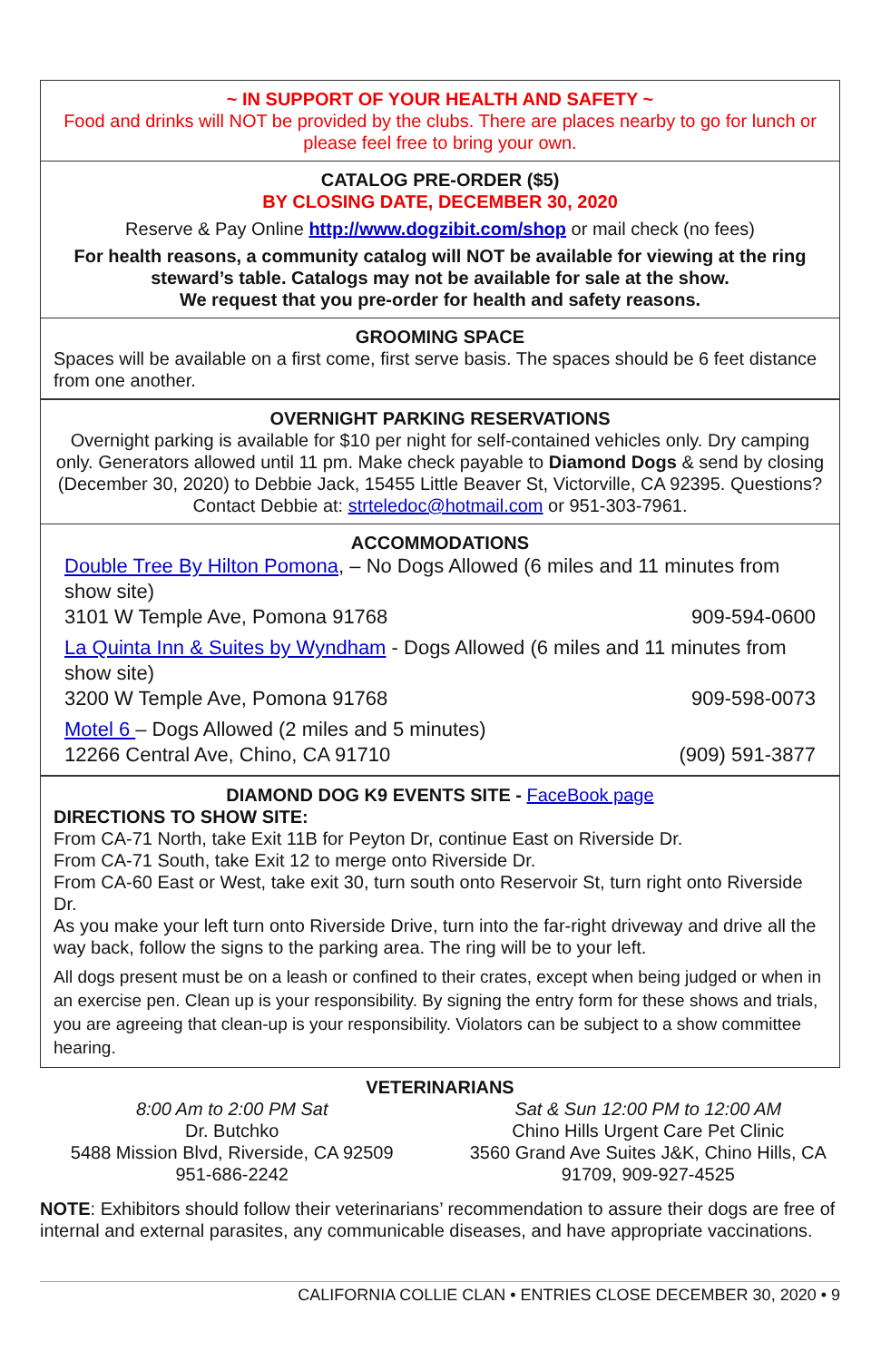~ IN SUPPORT OF YOUR HEALTH AND SAFETY ~
Food and drinks will NOT be provided by the clubs. There are places nearby to go for lunch or please feel free to bring your own.
CATALOG PRE-ORDER ($5)
BY CLOSING DATE, DECEMBER 30, 2020
Reserve & Pay Online http://www.dogzibit.com/shop or mail check (no fees)
For health reasons, a community catalog will NOT be available for viewing at the ring steward’s table. Catalogs may not be available for sale at the show.
We request that you pre-order for health and safety reasons.
GROOMING SPACE
Spaces will be available on a first come, first serve basis. The spaces should be 6 feet distance from one another.
OVERNIGHT PARKING RESERVATIONS
Overnight parking is available for $10 per night for self-contained vehicles only. Dry camping only. Generators allowed until 11 pm. Make check payable to Diamond Dogs & send by closing (December 30, 2020) to Debbie Jack, 15455 Little Beaver St, Victorville, CA 92395. Questions? Contact Debbie at: strteledoc@hotmail.com or 951-303-7961.
ACCOMMODATIONS
Double Tree By Hilton Pomona, – No Dogs Allowed (6 miles and 11 minutes from show site)
3101 W Temple Ave, Pomona 91768 909-594-0600
La Quinta Inn & Suites by Wyndham - Dogs Allowed (6 miles and 11 minutes from show site)
3200 W Temple Ave, Pomona 91768 909-598-0073
Motel 6 – Dogs Allowed (2 miles and 5 minutes)
12266 Central Ave, Chino, CA 91710 (909) 591-3877
DIAMOND DOG K9 EVENTS SITE - FaceBook page
DIRECTIONS TO SHOW SITE:
From CA-71 North, take Exit 11B for Peyton Dr, continue East on Riverside Dr.
From CA-71 South, take Exit 12 to merge onto Riverside Dr.
From CA-60 East or West, take exit 30, turn south onto Reservoir St, turn right onto Riverside Dr.
As you make your left turn onto Riverside Drive, turn into the far-right driveway and drive all the way back, follow the signs to the parking area. The ring will be to your left.
All dogs present must be on a leash or confined to their crates, except when being judged or when in an exercise pen. Clean up is your responsibility. By signing the entry form for these shows and trials, you are agreeing that clean-up is your responsibility. Violators can be subject to a show committee hearing.
VETERINARIANS
8:00 Am to 2:00 PM Sat
Dr. Butchko
5488 Mission Blvd, Riverside, CA 92509
951-686-2242
Sat & Sun 12:00 PM to 12:00 AM
Chino Hills Urgent Care Pet Clinic
3560 Grand Ave Suites J&K, Chino Hills, CA 91709, 909-927-4525
NOTE: Exhibitors should follow their veterinarians’ recommendation to assure their dogs are free of internal and external parasites, any communicable diseases, and have appropriate vaccinations.
CALIFORNIA COLLIE CLAN • ENTRIES CLOSE DECEMBER 30, 2020 • 9